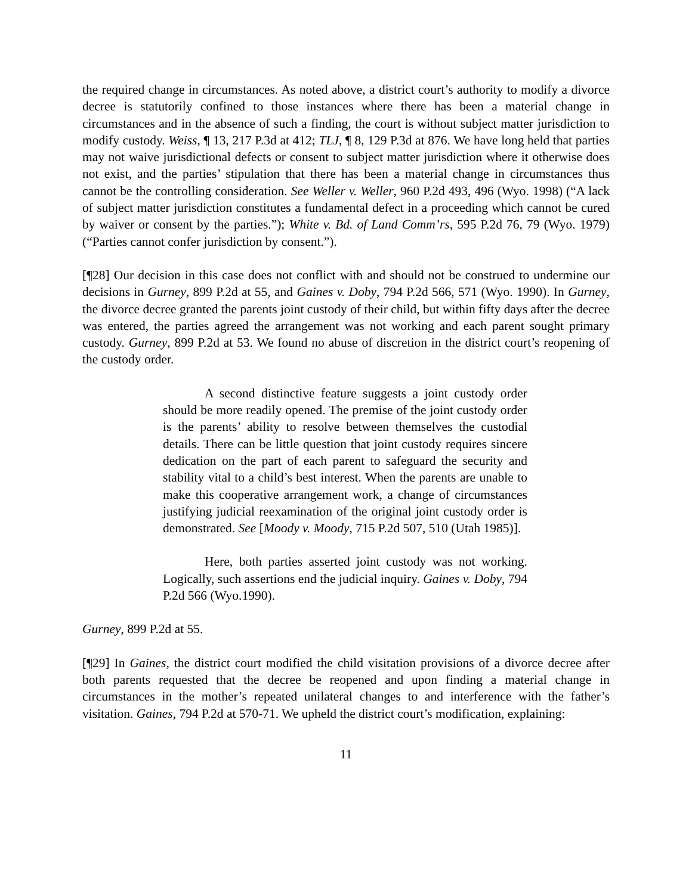the required change in circumstances. As noted above, a district court’s authority to modify a divorce decree is statutorily confined to those instances where there has been a material change in circumstances and in the absence of such a finding, the court is without subject matter jurisdiction to modify custody. Weiss, ¶ 13, 217 P.3d at 412; TLJ, ¶ 8, 129 P.3d at 876. We have long held that parties may not waive jurisdictional defects or consent to subject matter jurisdiction where it otherwise does not exist, and the parties’ stipulation that there has been a material change in circumstances thus cannot be the controlling consideration. See Weller v. Weller, 960 P.2d 493, 496 (Wyo. 1998) (“A lack of subject matter jurisdiction constitutes a fundamental defect in a proceeding which cannot be cured by waiver or consent by the parties.”); White v. Bd. of Land Comm’rs, 595 P.2d 76, 79 (Wyo. 1979) (“Parties cannot confer jurisdiction by consent.”).
[¶28] Our decision in this case does not conflict with and should not be construed to undermine our decisions in Gurney, 899 P.2d at 55, and Gaines v. Doby, 794 P.2d 566, 571 (Wyo. 1990). In Gurney, the divorce decree granted the parents joint custody of their child, but within fifty days after the decree was entered, the parties agreed the arrangement was not working and each parent sought primary custody. Gurney, 899 P.2d at 53. We found no abuse of discretion in the district court’s reopening of the custody order.
A second distinctive feature suggests a joint custody order should be more readily opened. The premise of the joint custody order is the parents’ ability to resolve between themselves the custodial details. There can be little question that joint custody requires sincere dedication on the part of each parent to safeguard the security and stability vital to a child’s best interest. When the parents are unable to make this cooperative arrangement work, a change of circumstances justifying judicial reexamination of the original joint custody order is demonstrated. See [Moody v. Moody, 715 P.2d 507, 510 (Utah 1985)].
Here, both parties asserted joint custody was not working. Logically, such assertions end the judicial inquiry. Gaines v. Doby, 794 P.2d 566 (Wyo.1990).
Gurney, 899 P.2d at 55.
[¶29] In Gaines, the district court modified the child visitation provisions of a divorce decree after both parents requested that the decree be reopened and upon finding a material change in circumstances in the mother’s repeated unilateral changes to and interference with the father’s visitation. Gaines, 794 P.2d at 570-71. We upheld the district court’s modification, explaining:
11